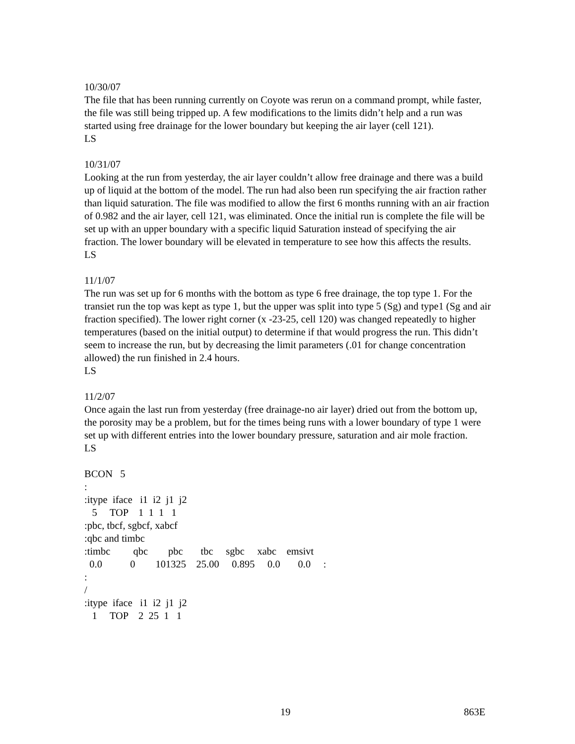10/30/07
The file that has been running currently on Coyote was rerun on a command prompt, while faster, the file was still being tripped up. A few modifications to the limits didn’t help and a run was started using free drainage for the lower boundary but keeping the air layer (cell 121).
LS
10/31/07
Looking at the run from yesterday, the air layer couldn’t allow free drainage and there was a build up of liquid at the bottom of the model. The run had also been run specifying the air fraction rather than liquid saturation. The file was modified to allow the first 6 months running with an air fraction of 0.982 and the air layer, cell 121, was eliminated. Once the initial run is complete the file will be set up with an upper boundary with a specific liquid Saturation instead of specifying the air fraction. The lower boundary will be elevated in temperature to see how this affects the results.
LS
11/1/07
The run was set up for 6 months with the bottom as type 6 free drainage, the top type 1. For the transiet run the top was kept as type 1, but the upper was split into type 5 (Sg) and type1 (Sg and air fraction specified). The lower right corner (x -23-25, cell 120) was changed repeatedly to higher temperatures (based on the initial output) to determine if that would progress the run. This didn’t seem to increase the run, but by decreasing the limit parameters (.01 for change concentration allowed) the run finished in 2.4 hours.
LS
11/2/07
Once again the last run from yesterday (free drainage-no air layer) dried out from the bottom up, the porosity may be a problem, but for the times being runs with a lower boundary of type 1 were set up with different entries into the lower boundary pressure, saturation and air mole fraction.
LS
BCON   5
:
:itype  iface   i1  i2  j1  j2
   5     TOP    1  1  1   1
:pbc, tbcf, sgbcf, xabcf
:qbc and timbc
:timbc         qbc        pbc       tbc     sgbc     xabc    emsivt
  0.0           0        101325    25.00     0.895     0.0       0.0     :
:
/
:itype  iface   i1  i2  j1  j2
   1     TOP    2  25  1   1
19 863E